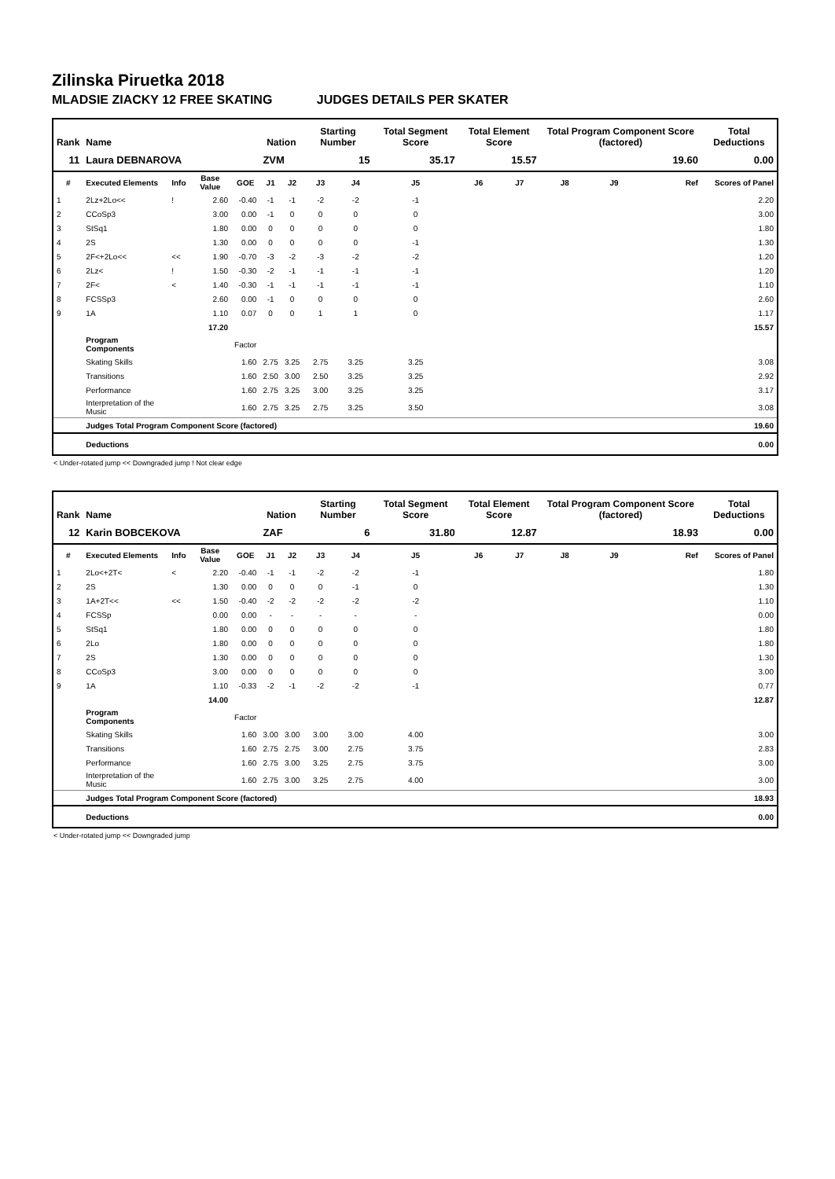Zilinska Piruetka 2018
MLADSIE ZIACKY 12 FREE SKATING JUDGES DETAILS PER SKATER
| Rank | Name | | | | Nation | | Starting Number | | Total Segment Score | Total Element Score | | Total Program Component Score (factored) | | | Total Deductions |
| --- | --- | --- | --- | --- | --- | --- | --- | --- | --- | --- | --- | --- | --- | --- | --- |
| 11 | Laura DEBNAROVA | | | | ZVM | | 15 | | 35.17 | 15.57 | | 19.60 | | | 0.00 |
| # | Executed Elements | Info | Base Value | GOE | J1 | J2 | J3 | J4 | J5 | J6 | J7 | J8 | J9 | Ref | Scores of Panel |
| 1 | 2Lz+2Lo<< | ! | 2.60 | -0.40 | -1 | -1 | -2 | -2 | -1 | | | | | | 2.20 |
| 2 | CCoSp3 | | 3.00 | 0.00 | -1 | 0 | 0 | 0 | 0 | | | | | | 3.00 |
| 3 | StSq1 | | 1.80 | 0.00 | 0 | 0 | 0 | 0 | 0 | | | | | | 1.80 |
| 4 | 2S | | 1.30 | 0.00 | 0 | 0 | 0 | 0 | -1 | | | | | | 1.30 |
| 5 | 2F<+2Lo<< | << | 1.90 | -0.70 | -3 | -2 | -3 | -2 | -2 | | | | | | 1.20 |
| 6 | 2Lz< | ! | 1.50 | -0.30 | -2 | -1 | -1 | -1 | -1 | | | | | | 1.20 |
| 7 | 2F< | < | 1.40 | -0.30 | -1 | -1 | -1 | -1 | -1 | | | | | | 1.10 |
| 8 | FCSSp3 | | 2.60 | 0.00 | -1 | 0 | 0 | 0 | 0 | | | | | | 2.60 |
| 9 | 1A | | 1.10 | 0.07 | 0 | 0 | 1 | 1 | 0 | | | | | | 1.17 |
| | | | 17.20 | | | | | | | | | | | | 15.57 |
| | Program Components | | | Factor | | | | | | | | | | | |
| | Skating Skills | | | 1.60 | 2.75 | 3.25 | 2.75 | 3.25 | 3.25 | | | | | | 3.08 |
| | Transitions | | | 1.60 | 2.50 | 3.00 | 2.50 | 3.25 | 3.25 | | | | | | 2.92 |
| | Performance | | | 1.60 | 2.75 | 3.25 | 3.00 | 3.25 | 3.25 | | | | | | 3.17 |
| | Interpretation of the Music | | | 1.60 | 2.75 | 3.25 | 2.75 | 3.25 | 3.50 | | | | | | 3.08 |
| | Judges Total Program Component Score (factored) | | | | | | | | | | | | | | 19.60 |
| | Deductions | | | | | | | | | | | | | | 0.00 |
< Under-rotated jump << Downgraded jump ! Not clear edge
| Rank | Name | | | | Nation | | Starting Number | | Total Segment Score | Total Element Score | | Total Program Component Score (factored) | | | Total Deductions |
| --- | --- | --- | --- | --- | --- | --- | --- | --- | --- | --- | --- | --- | --- | --- | --- |
| 12 | Karin BOBCEKOVA | | | | ZAF | | 6 | | 31.80 | 12.87 | | 18.93 | | | 0.00 |
| # | Executed Elements | Info | Base Value | GOE | J1 | J2 | J3 | J4 | J5 | J6 | J7 | J8 | J9 | Ref | Scores of Panel |
| 1 | 2Lo<+2T< | < | 2.20 | -0.40 | -1 | -1 | -2 | -2 | -1 | | | | | | 1.80 |
| 2 | 2S | | 1.30 | 0.00 | 0 | 0 | 0 | -1 | 0 | | | | | | 1.30 |
| 3 | 1A+2T<< | << | 1.50 | -0.40 | -2 | -2 | -2 | -2 | -2 | | | | | | 1.10 |
| 4 | FCSSp | | 0.00 | 0.00 | - | - | - | - | - | | | | | | 0.00 |
| 5 | StSq1 | | 1.80 | 0.00 | 0 | 0 | 0 | 0 | 0 | | | | | | 1.80 |
| 6 | 2Lo | | 1.80 | 0.00 | 0 | 0 | 0 | 0 | 0 | | | | | | 1.80 |
| 7 | 2S | | 1.30 | 0.00 | 0 | 0 | 0 | 0 | 0 | | | | | | 1.30 |
| 8 | CCoSp3 | | 3.00 | 0.00 | 0 | 0 | 0 | 0 | 0 | | | | | | 3.00 |
| 9 | 1A | | 1.10 | -0.33 | -2 | -1 | -2 | -2 | -1 | | | | | | 0.77 |
| | | | 14.00 | | | | | | | | | | | | 12.87 |
| | Program Components | | | Factor | | | | | | | | | | | |
| | Skating Skills | | | 1.60 | 3.00 | 3.00 | 3.00 | 3.00 | 4.00 | | | | | | 3.00 |
| | Transitions | | | 1.60 | 2.75 | 2.75 | 3.00 | 2.75 | 3.75 | | | | | | 2.83 |
| | Performance | | | 1.60 | 2.75 | 3.00 | 3.25 | 2.75 | 3.75 | | | | | | 3.00 |
| | Interpretation of the Music | | | 1.60 | 2.75 | 3.00 | 3.25 | 2.75 | 4.00 | | | | | | 3.00 |
| | Judges Total Program Component Score (factored) | | | | | | | | | | | | | | 18.93 |
| | Deductions | | | | | | | | | | | | | | 0.00 |
< Under-rotated jump << Downgraded jump